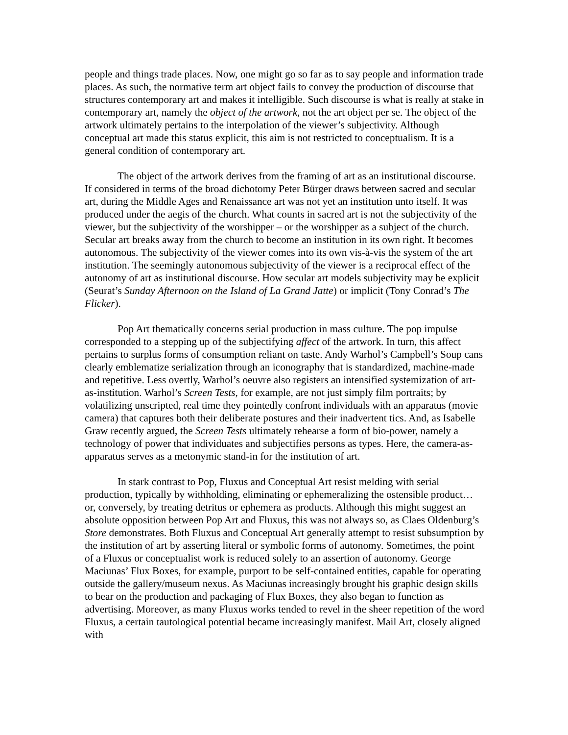people and things trade places. Now, one might go so far as to say people and information trade places. As such, the normative term art object fails to convey the production of discourse that structures contemporary art and makes it intelligible. Such discourse is what is really at stake in contemporary art, namely the object of the artwork, not the art object per se. The object of the artwork ultimately pertains to the interpolation of the viewer’s subjectivity. Although conceptual art made this status explicit, this aim is not restricted to conceptualism. It is a general condition of contemporary art.
The object of the artwork derives from the framing of art as an institutional discourse. If considered in terms of the broad dichotomy Peter Bürger draws between sacred and secular art, during the Middle Ages and Renaissance art was not yet an institution unto itself. It was produced under the aegis of the church. What counts in sacred art is not the subjectivity of the viewer, but the subjectivity of the worshipper – or the worshipper as a subject of the church. Secular art breaks away from the church to become an institution in its own right. It becomes autonomous. The subjectivity of the viewer comes into its own vis-à-vis the system of the art institution. The seemingly autonomous subjectivity of the viewer is a reciprocal effect of the autonomy of art as institutional discourse. How secular art models subjectivity may be explicit (Seurat’s Sunday Afternoon on the Island of La Grand Jatte) or implicit (Tony Conrad’s The Flicker).
Pop Art thematically concerns serial production in mass culture. The pop impulse corresponded to a stepping up of the subjectifying affect of the artwork. In turn, this affect pertains to surplus forms of consumption reliant on taste. Andy Warhol’s Campbell’s Soup cans clearly emblematize serialization through an iconography that is standardized, machine-made and repetitive. Less overtly, Warhol’s oeuvre also registers an intensified systemization of art-as-institution. Warhol’s Screen Tests, for example, are not just simply film portraits; by volatilizing unscripted, real time they pointedly confront individuals with an apparatus (movie camera) that captures both their deliberate postures and their inadvertent tics. And, as Isabelle Graw recently argued, the Screen Tests ultimately rehearse a form of bio-power, namely a technology of power that individuates and subjectifies persons as types. Here, the camera-as-apparatus serves as a metonymic stand-in for the institution of art.
In stark contrast to Pop, Fluxus and Conceptual Art resist melding with serial production, typically by withholding, eliminating or ephemeralizing the ostensible product… or, conversely, by treating detritus or ephemera as products. Although this might suggest an absolute opposition between Pop Art and Fluxus, this was not always so, as Claes Oldenburg’s Store demonstrates. Both Fluxus and Conceptual Art generally attempt to resist subsumption by the institution of art by asserting literal or symbolic forms of autonomy. Sometimes, the point of a Fluxus or conceptualist work is reduced solely to an assertion of autonomy. George Maciunas’ Flux Boxes, for example, purport to be self-contained entities, capable for operating outside the gallery/museum nexus. As Maciunas increasingly brought his graphic design skills to bear on the production and packaging of Flux Boxes, they also began to function as advertising. Moreover, as many Fluxus works tended to revel in the sheer repetition of the word Fluxus, a certain tautological potential became increasingly manifest. Mail Art, closely aligned with